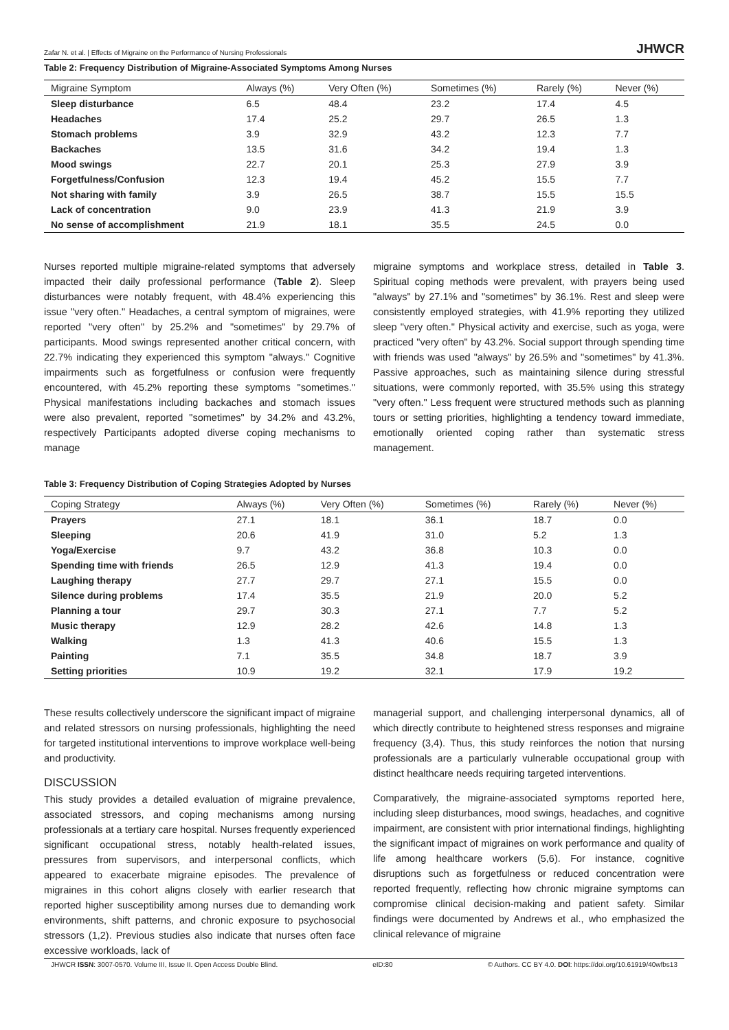Zafar N. et al. | Effects of Migraine on the Performance of Nursing Professionals JHWCR
Table 2: Frequency Distribution of Migraine-Associated Symptoms Among Nurses
| Migraine Symptom | Always (%) | Very Often (%) | Sometimes (%) | Rarely (%) | Never (%) |
| --- | --- | --- | --- | --- | --- |
| Sleep disturbance | 6.5 | 48.4 | 23.2 | 17.4 | 4.5 |
| Headaches | 17.4 | 25.2 | 29.7 | 26.5 | 1.3 |
| Stomach problems | 3.9 | 32.9 | 43.2 | 12.3 | 7.7 |
| Backaches | 13.5 | 31.6 | 34.2 | 19.4 | 1.3 |
| Mood swings | 22.7 | 20.1 | 25.3 | 27.9 | 3.9 |
| Forgetfulness/Confusion | 12.3 | 19.4 | 45.2 | 15.5 | 7.7 |
| Not sharing with family | 3.9 | 26.5 | 38.7 | 15.5 | 15.5 |
| Lack of concentration | 9.0 | 23.9 | 41.3 | 21.9 | 3.9 |
| No sense of accomplishment | 21.9 | 18.1 | 35.5 | 24.5 | 0.0 |
Nurses reported multiple migraine-related symptoms that adversely impacted their daily professional performance (Table 2). Sleep disturbances were notably frequent, with 48.4% experiencing this issue "very often." Headaches, a central symptom of migraines, were reported "very often" by 25.2% and "sometimes" by 29.7% of participants. Mood swings represented another critical concern, with 22.7% indicating they experienced this symptom "always." Cognitive impairments such as forgetfulness or confusion were frequently encountered, with 45.2% reporting these symptoms "sometimes." Physical manifestations including backaches and stomach issues were also prevalent, reported "sometimes" by 34.2% and 43.2%, respectively Participants adopted diverse coping mechanisms to manage
migraine symptoms and workplace stress, detailed in Table 3. Spiritual coping methods were prevalent, with prayers being used "always" by 27.1% and "sometimes" by 36.1%. Rest and sleep were consistently employed strategies, with 41.9% reporting they utilized sleep "very often." Physical activity and exercise, such as yoga, were practiced "very often" by 43.2%. Social support through spending time with friends was used "always" by 26.5% and "sometimes" by 41.3%. Passive approaches, such as maintaining silence during stressful situations, were commonly reported, with 35.5% using this strategy "very often." Less frequent were structured methods such as planning tours or setting priorities, highlighting a tendency toward immediate, emotionally oriented coping rather than systematic stress management.
Table 3: Frequency Distribution of Coping Strategies Adopted by Nurses
| Coping Strategy | Always (%) | Very Often (%) | Sometimes (%) | Rarely (%) | Never (%) |
| --- | --- | --- | --- | --- | --- |
| Prayers | 27.1 | 18.1 | 36.1 | 18.7 | 0.0 |
| Sleeping | 20.6 | 41.9 | 31.0 | 5.2 | 1.3 |
| Yoga/Exercise | 9.7 | 43.2 | 36.8 | 10.3 | 0.0 |
| Spending time with friends | 26.5 | 12.9 | 41.3 | 19.4 | 0.0 |
| Laughing therapy | 27.7 | 29.7 | 27.1 | 15.5 | 0.0 |
| Silence during problems | 17.4 | 35.5 | 21.9 | 20.0 | 5.2 |
| Planning a tour | 29.7 | 30.3 | 27.1 | 7.7 | 5.2 |
| Music therapy | 12.9 | 28.2 | 42.6 | 14.8 | 1.3 |
| Walking | 1.3 | 41.3 | 40.6 | 15.5 | 1.3 |
| Painting | 7.1 | 35.5 | 34.8 | 18.7 | 3.9 |
| Setting priorities | 10.9 | 19.2 | 32.1 | 17.9 | 19.2 |
These results collectively underscore the significant impact of migraine and related stressors on nursing professionals, highlighting the need for targeted institutional interventions to improve workplace well-being and productivity.
DISCUSSION
This study provides a detailed evaluation of migraine prevalence, associated stressors, and coping mechanisms among nursing professionals at a tertiary care hospital. Nurses frequently experienced significant occupational stress, notably health-related issues, pressures from supervisors, and interpersonal conflicts, which appeared to exacerbate migraine episodes. The prevalence of migraines in this cohort aligns closely with earlier research that reported higher susceptibility among nurses due to demanding work environments, shift patterns, and chronic exposure to psychosocial stressors (1,2). Previous studies also indicate that nurses often face excessive workloads, lack of
managerial support, and challenging interpersonal dynamics, all of which directly contribute to heightened stress responses and migraine frequency (3,4). Thus, this study reinforces the notion that nursing professionals are a particularly vulnerable occupational group with distinct healthcare needs requiring targeted interventions.
Comparatively, the migraine-associated symptoms reported here, including sleep disturbances, mood swings, headaches, and cognitive impairment, are consistent with prior international findings, highlighting the significant impact of migraines on work performance and quality of life among healthcare workers (5,6). For instance, cognitive disruptions such as forgetfulness or reduced concentration were reported frequently, reflecting how chronic migraine symptoms can compromise clinical decision-making and patient safety. Similar findings were documented by Andrews et al., who emphasized the clinical relevance of migraine
JHWCR ISSN: 3007-0570. Volume III, Issue II. Open Access Double Blind. eID:80 © Authors. CC BY 4.0. DOI: https://doi.org/10.61919/40wfbs13